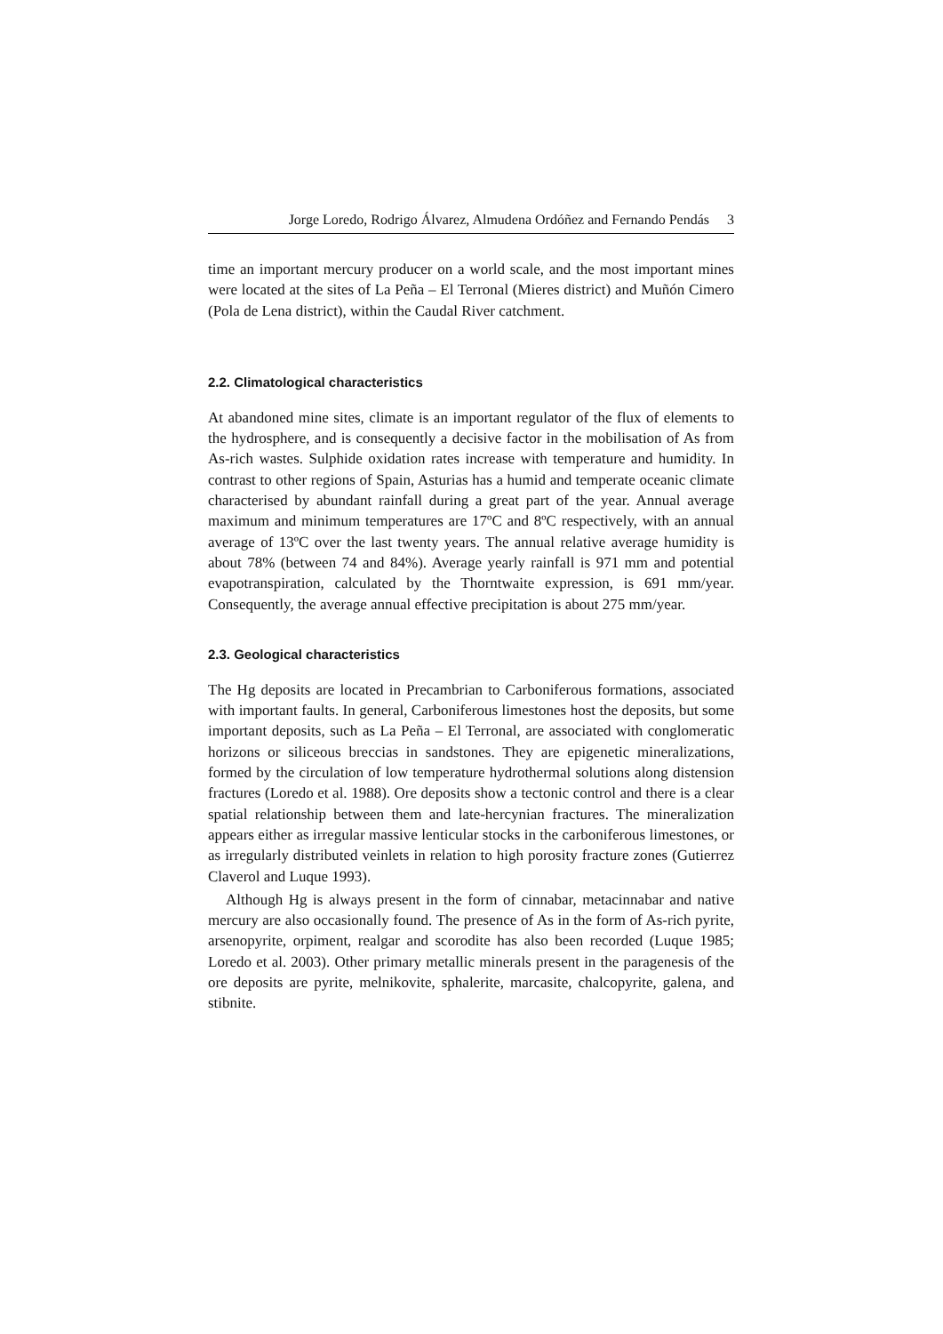Jorge Loredo, Rodrigo Álvarez, Almudena Ordóñez and Fernando Pendás 3
time an important mercury producer on a world scale, and the most important mines were located at the sites of La Peña – El Terronal (Mieres district) and Muñón Cimero (Pola de Lena district), within the Caudal River catchment.
2.2. Climatological characteristics
At abandoned mine sites, climate is an important regulator of the flux of elements to the hydrosphere, and is consequently a decisive factor in the mobilisation of As from As-rich wastes. Sulphide oxidation rates increase with temperature and humidity. In contrast to other regions of Spain, Asturias has a humid and temperate oceanic climate characterised by abundant rainfall during a great part of the year. Annual average maximum and minimum temperatures are 17ºC and 8ºC respectively, with an annual average of 13ºC over the last twenty years. The annual relative average humidity is about 78% (between 74 and 84%). Average yearly rainfall is 971 mm and potential evapotranspiration, calculated by the Thorntwaite expression, is 691 mm/year. Consequently, the average annual effective precipitation is about 275 mm/year.
2.3. Geological characteristics
The Hg deposits are located in Precambrian to Carboniferous formations, associated with important faults. In general, Carboniferous limestones host the deposits, but some important deposits, such as La Peña – El Terronal, are associated with conglomeratic horizons or siliceous breccias in sandstones. They are epigenetic mineralizations, formed by the circulation of low temperature hydrothermal solutions along distension fractures (Loredo et al. 1988). Ore deposits show a tectonic control and there is a clear spatial relationship between them and late-hercynian fractures. The mineralization appears either as irregular massive lenticular stocks in the carboniferous limestones, or as irregularly distributed veinlets in relation to high porosity fracture zones (Gutierrez Claverol and Luque 1993).
Although Hg is always present in the form of cinnabar, metacinnabar and native mercury are also occasionally found. The presence of As in the form of As-rich pyrite, arsenopyrite, orpiment, realgar and scorodite has also been recorded (Luque 1985; Loredo et al. 2003). Other primary metallic minerals present in the paragenesis of the ore deposits are pyrite, melnikovite, sphalerite, marcasite, chalcopyrite, galena, and stibnite.